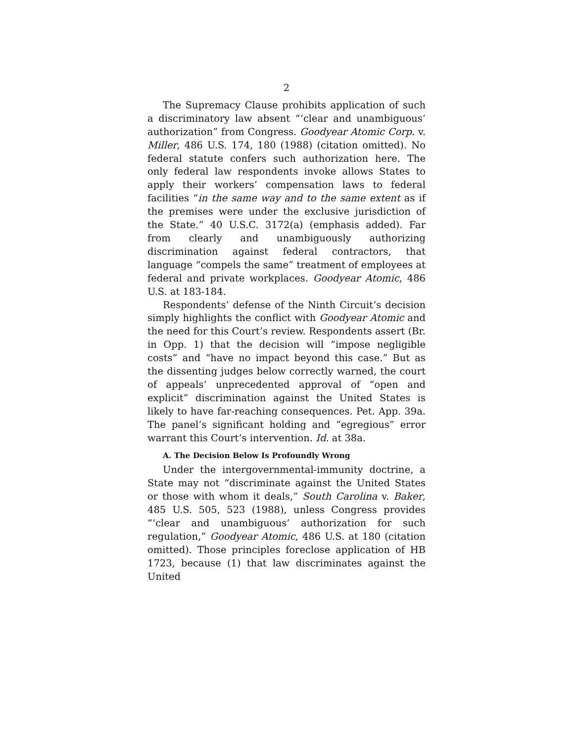2
The Supremacy Clause prohibits application of such a discriminatory law absent “‘clear and unambiguous’ authorization” from Congress. Goodyear Atomic Corp. v. Miller, 486 U.S. 174, 180 (1988) (citation omitted). No federal statute confers such authorization here. The only federal law respondents invoke allows States to apply their workers’ compensation laws to federal facilities “in the same way and to the same extent as if the premises were under the exclusive jurisdiction of the State.” 40 U.S.C. 3172(a) (emphasis added). Far from clearly and unambiguously authorizing discrimination against federal contractors, that language “compels the same” treatment of employees at federal and private workplaces. Goodyear Atomic, 486 U.S. at 183-184.
Respondents’ defense of the Ninth Circuit’s decision simply highlights the conflict with Goodyear Atomic and the need for this Court’s review. Respondents assert (Br. in Opp. 1) that the decision will “impose negligible costs” and “have no impact beyond this case.” But as the dissenting judges below correctly warned, the court of appeals’ unprecedented approval of “open and explicit” discrimination against the United States is likely to have far-reaching consequences. Pet. App. 39a. The panel’s significant holding and “egregious” error warrant this Court’s intervention. Id. at 38a.
A. The Decision Below Is Profoundly Wrong
Under the intergovernmental-immunity doctrine, a State may not “discriminate against the United States or those with whom it deals,” South Carolina v. Baker, 485 U.S. 505, 523 (1988), unless Congress provides “‘clear and unambiguous’ authorization for such regulation,” Goodyear Atomic, 486 U.S. at 180 (citation omitted). Those principles foreclose application of HB 1723, because (1) that law discriminates against the United